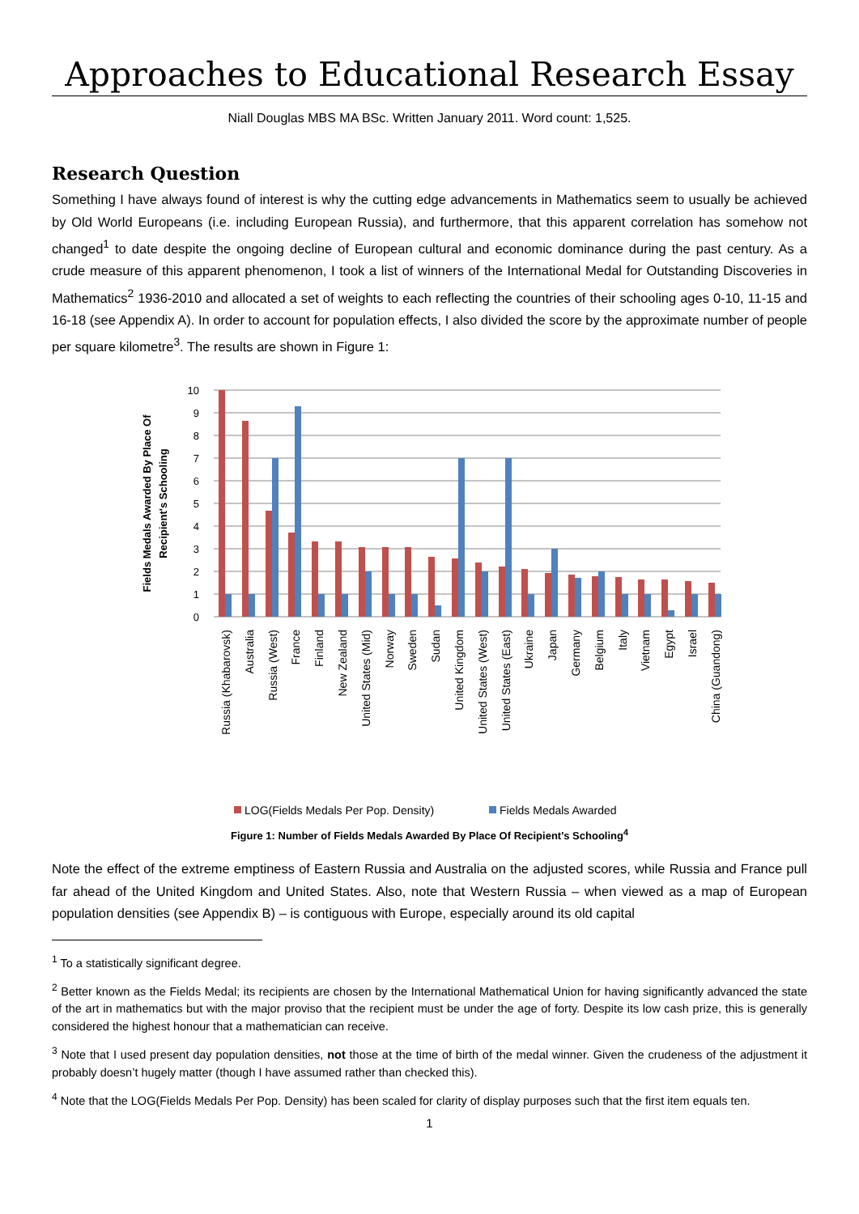Approaches to Educational Research Essay
Niall Douglas MBS MA BSc. Written January 2011. Word count: 1,525.
Research Question
Something I have always found of interest is why the cutting edge advancements in Mathematics seem to usually be achieved by Old World Europeans (i.e. including European Russia), and furthermore, that this apparent correlation has somehow not changed<sup>1</sup> to date despite the ongoing decline of European cultural and economic dominance during the past century. As a crude measure of this apparent phenomenon, I took a list of winners of the International Medal for Outstanding Discoveries in Mathematics<sup>2</sup> 1936-2010 and allocated a set of weights to each reflecting the countries of their schooling ages 0-10, 11-15 and 16-18 (see Appendix A). In order to account for population effects, I also divided the score by the approximate number of people per square kilometre<sup>3</sup>. The results are shown in Figure 1:
10
9
8
7
6
5
4
3
2
1
0
Fields Medals Awarded By Place Of
Recipient's Schooling
Russia (Khabarovsk)
Australia
Russia (West)
France
Finland
New Zealand
United States (Mid)
Norway
Sweden
Sudan
United Kingdom
United States (West)
United States (East)
Ukraine
Japan
Germany
Belgium
Italy
Vietnam
Egypt
Israel
China (Guandong)
LOG(Fields Medals Per Pop. Density)
Fields Medals Awarded
Figure 1: Number of Fields Medals Awarded By Place Of Recipient's Schooling<sup>4</sup>
Note the effect of the extreme emptiness of Eastern Russia and Australia on the adjusted scores, while Russia and France pull far ahead of the United Kingdom and United States. Also, note that Western Russia – when viewed as a map of European population densities (see Appendix B) – is contiguous with Europe, especially around its old capital
<sup>1</sup> To a statistically significant degree.
<sup>2</sup> Better known as the Fields Medal; its recipients are chosen by the International Mathematical Union for having significantly advanced the state of the art in mathematics but with the major proviso that the recipient must be under the age of forty. Despite its low cash prize, this is generally considered the highest honour that a mathematician can receive.
<sup>3</sup> Note that I used present day population densities, not those at the time of birth of the medal winner. Given the crudeness of the adjustment it probably doesn’t hugely matter (though I have assumed rather than checked this).
<sup>4</sup> Note that the LOG(Fields Medals Per Pop. Density) has been scaled for clarity of display purposes such that the first item equals ten.
1